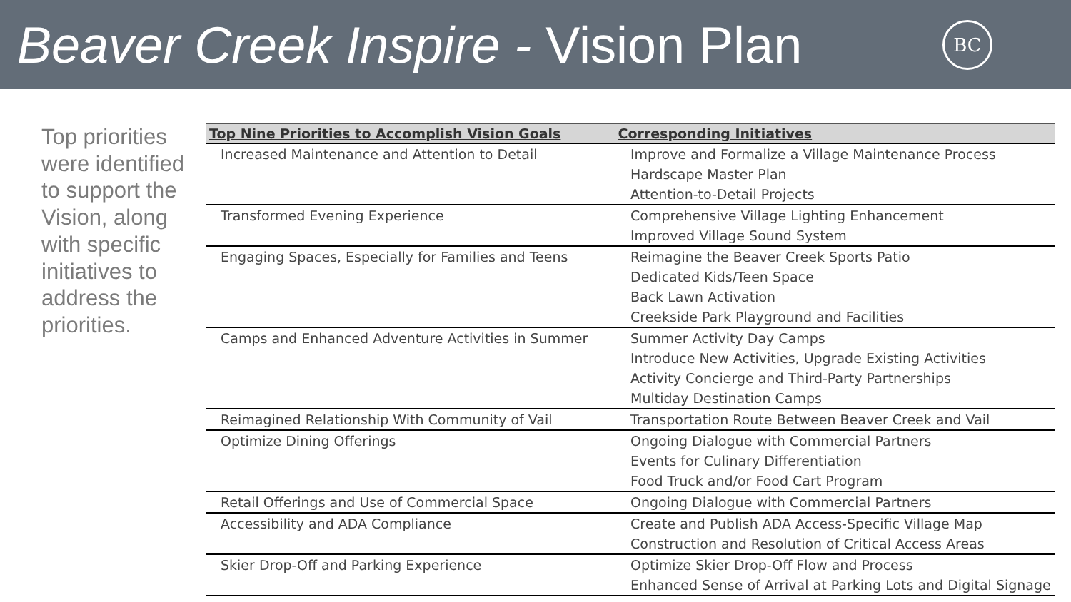Beaver Creek Inspire - Vision Plan
BC
Top priorities were identified to support the Vision, along with specific initiatives to address the priorities.
| Top Nine Priorities to Accomplish Vision Goals | Corresponding Initiatives |
| --- | --- |
| Increased Maintenance and Attention to Detail | Improve and Formalize a Village Maintenance Process Hardscape Master Plan Attention-to-Detail Projects |
| Transformed Evening Experience | Comprehensive Village Lighting Enhancement Improved Village Sound System |
| Engaging Spaces, Especially for Families and Teens | Reimagine the Beaver Creek Sports Patio Dedicated Kids/Teen Space Back Lawn Activation Creekside Park Playground and Facilities |
| Camps and Enhanced Adventure Activities in Summer | Summer Activity Day Camps Introduce New Activities, Upgrade Existing Activities Activity Concierge and Third-Party Partnerships Multiday Destination Camps |
| Reimagined Relationship With Community of Vail | Transportation Route Between Beaver Creek and Vail |
| Optimize Dining Offerings | Ongoing Dialogue with Commercial Partners Events for Culinary Differentiation Food Truck and/or Food Cart Program |
| Retail Offerings and Use of Commercial Space | Ongoing Dialogue with Commercial Partners |
| Accessibility and ADA Compliance | Create and Publish ADA Access-Specific Village Map Construction and Resolution of Critical Access Areas |
| Skier Drop-Off and Parking Experience | Optimize Skier Drop-Off Flow and Process Enhanced Sense of Arrival at Parking Lots and Digital Signage |